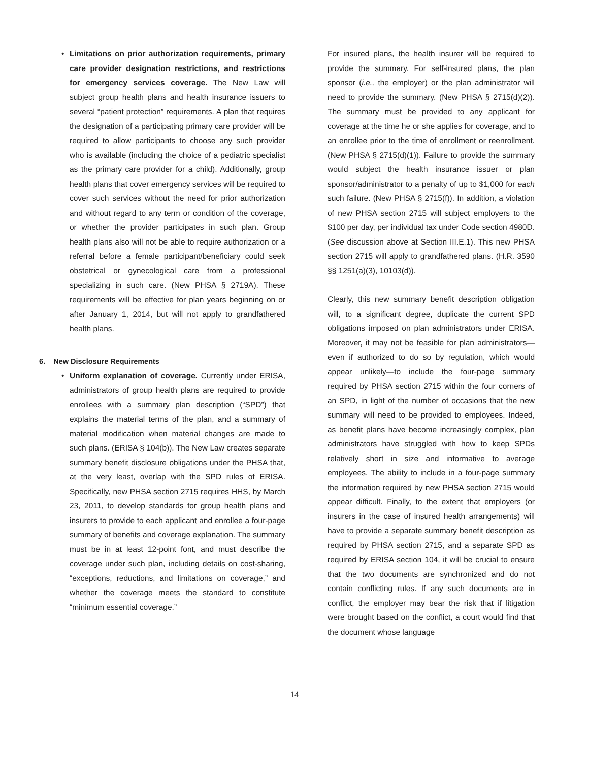• Limitations on prior authorization requirements, primary care provider designation restrictions, and restrictions for emergency services coverage. The New Law will subject group health plans and health insurance issuers to several “patient protection” requirements. A plan that requires the designation of a participating primary care provider will be required to allow participants to choose any such provider who is available (including the choice of a pediatric specialist as the primary care provider for a child). Additionally, group health plans that cover emergency services will be required to cover such services without the need for prior authorization and without regard to any term or condition of the coverage, or whether the provider participates in such plan. Group health plans also will not be able to require authorization or a referral before a female participant/beneficiary could seek obstetrical or gynecological care from a professional specializing in such care. (New PHSA § 2719A). These requirements will be effective for plan years beginning on or after January 1, 2014, but will not apply to grandfathered health plans.
6. New Disclosure Requirements
• Uniform explanation of coverage. Currently under ERISA, administrators of group health plans are required to provide enrollees with a summary plan description (“SPD”) that explains the material terms of the plan, and a summary of material modification when material changes are made to such plans. (ERISA § 104(b)). The New Law creates separate summary benefit disclosure obligations under the PHSA that, at the very least, overlap with the SPD rules of ERISA. Specifically, new PHSA section 2715 requires HHS, by March 23, 2011, to develop standards for group health plans and insurers to provide to each applicant and enrollee a four-page summary of benefits and coverage explanation. The summary must be in at least 12-point font, and must describe the coverage under such plan, including details on cost-sharing, “exceptions, reductions, and limitations on coverage,” and whether the coverage meets the standard to constitute “minimum essential coverage.”
For insured plans, the health insurer will be required to provide the summary. For self-insured plans, the plan sponsor (i.e., the employer) or the plan administrator will need to provide the summary. (New PHSA § 2715(d)(2)). The summary must be provided to any applicant for coverage at the time he or she applies for coverage, and to an enrollee prior to the time of enrollment or reenrollment. (New PHSA § 2715(d)(1)). Failure to provide the summary would subject the health insurance issuer or plan sponsor/administrator to a penalty of up to $1,000 for each such failure. (New PHSA § 2715(f)). In addition, a violation of new PHSA section 2715 will subject employers to the $100 per day, per individual tax under Code section 4980D. (See discussion above at Section III.E.1). This new PHSA section 2715 will apply to grandfathered plans. (H.R. 3590 §§ 1251(a)(3), 10103(d)).
Clearly, this new summary benefit description obligation will, to a significant degree, duplicate the current SPD obligations imposed on plan administrators under ERISA. Moreover, it may not be feasible for plan administrators—even if authorized to do so by regulation, which would appear unlikely—to include the four-page summary required by PHSA section 2715 within the four corners of an SPD, in light of the number of occasions that the new summary will need to be provided to employees. Indeed, as benefit plans have become increasingly complex, plan administrators have struggled with how to keep SPDs relatively short in size and informative to average employees. The ability to include in a four-page summary the information required by new PHSA section 2715 would appear difficult. Finally, to the extent that employers (or insurers in the case of insured health arrangements) will have to provide a separate summary benefit description as required by PHSA section 2715, and a separate SPD as required by ERISA section 104, it will be crucial to ensure that the two documents are synchronized and do not contain conflicting rules. If any such documents are in conflict, the employer may bear the risk that if litigation were brought based on the conflict, a court would find that the document whose language
14